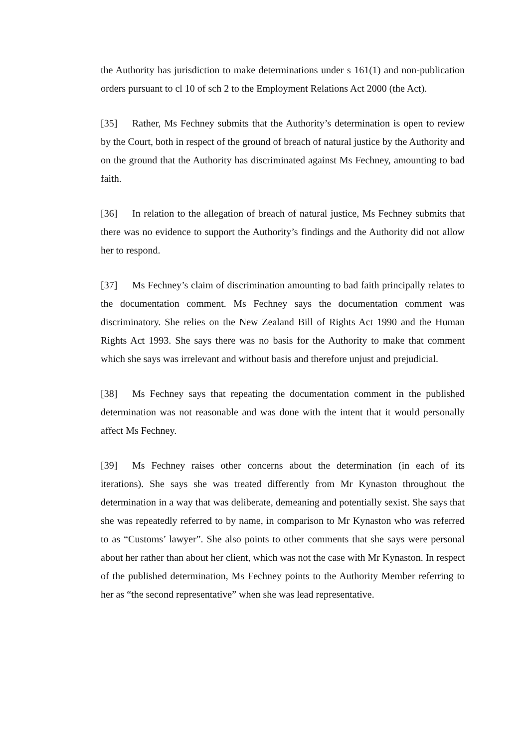the Authority has jurisdiction to make determinations under s 161(1) and non-publication orders pursuant to cl 10 of sch 2 to the Employment Relations Act 2000 (the Act).
[35] Rather, Ms Fechney submits that the Authority’s determination is open to review by the Court, both in respect of the ground of breach of natural justice by the Authority and on the ground that the Authority has discriminated against Ms Fechney, amounting to bad faith.
[36] In relation to the allegation of breach of natural justice, Ms Fechney submits that there was no evidence to support the Authority’s findings and the Authority did not allow her to respond.
[37] Ms Fechney’s claim of discrimination amounting to bad faith principally relates to the documentation comment. Ms Fechney says the documentation comment was discriminatory. She relies on the New Zealand Bill of Rights Act 1990 and the Human Rights Act 1993. She says there was no basis for the Authority to make that comment which she says was irrelevant and without basis and therefore unjust and prejudicial.
[38] Ms Fechney says that repeating the documentation comment in the published determination was not reasonable and was done with the intent that it would personally affect Ms Fechney.
[39] Ms Fechney raises other concerns about the determination (in each of its iterations). She says she was treated differently from Mr Kynaston throughout the determination in a way that was deliberate, demeaning and potentially sexist. She says that she was repeatedly referred to by name, in comparison to Mr Kynaston who was referred to as “Customs’ lawyer”. She also points to other comments that she says were personal about her rather than about her client, which was not the case with Mr Kynaston. In respect of the published determination, Ms Fechney points to the Authority Member referring to her as “the second representative” when she was lead representative.